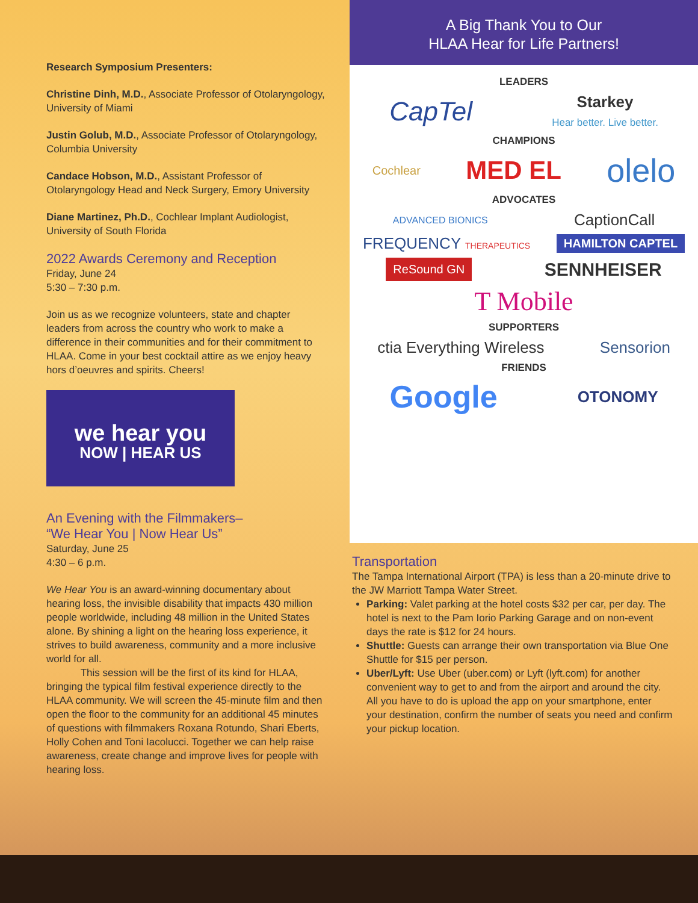Research Symposium Presenters:
Christine Dinh, M.D., Associate Professor of Otolaryngology, University of Miami
Justin Golub, M.D., Associate Professor of Otolaryngology, Columbia University
Candace Hobson, M.D., Assistant Professor of Otolaryngology Head and Neck Surgery, Emory University
Diane Martinez, Ph.D., Cochlear Implant Audiologist, University of South Florida
2022 Awards Ceremony and Reception
Friday, June 24
5:30 – 7:30 p.m.
Join us as we recognize volunteers, state and chapter leaders from across the country who work to make a difference in their communities and for their commitment to HLAA. Come in your best cocktail attire as we enjoy heavy hors d’oeuvres and spirits. Cheers!
we hear you
NOW | HEAR US
An Evening with the Filmmakers–
“We Hear You | Now Hear Us”
Saturday, June 25
4:30 – 6 p.m.
We Hear You is an award-winning documentary about hearing loss, the invisible disability that impacts 430 million people worldwide, including 48 million in the United States alone. By shining a light on the hearing loss experience, it strives to build awareness, community and a more inclusive world for all.
This session will be the first of its kind for HLAA, bringing the typical film festival experience directly to the HLAA community. We will screen the 45-minute film and then open the floor to the community for an additional 45 minutes of questions with filmmakers Roxana Rotundo, Shari Eberts, Holly Cohen and Toni Iacolucci. Together we can help raise awareness, create change and improve lives for people with hearing loss.
A Big Thank You to Our
HLAA Hear for Life Partners!
LEADERS
CapTel Starkey
Hear better. Live better.
CHAMPIONS
Cochlear MED EL olelo
ADVOCATES
ADVANCED BIONICS CaptionCall
FREQUENCY THERAPEUTICS HAMILTON CAPTEL
ReSound GN SENNHEISER
T Mobile
SUPPORTERS
ctia Everything Wireless Sensorion
FRIENDS
Google OTONOMY
Transportation
The Tampa International Airport (TPA) is less than a 20-minute drive to the JW Marriott Tampa Water Street.
Parking: Valet parking at the hotel costs $32 per car, per day. The hotel is next to the Pam Iorio Parking Garage and on non-event days the rate is $12 for 24 hours.
Shuttle: Guests can arrange their own transportation via Blue One Shuttle for $15 per person.
Uber/Lyft: Use Uber (uber.com) or Lyft (lyft.com) for another convenient way to get to and from the airport and around the city. All you have to do is upload the app on your smartphone, enter your destination, confirm the number of seats you need and confirm your pickup location.